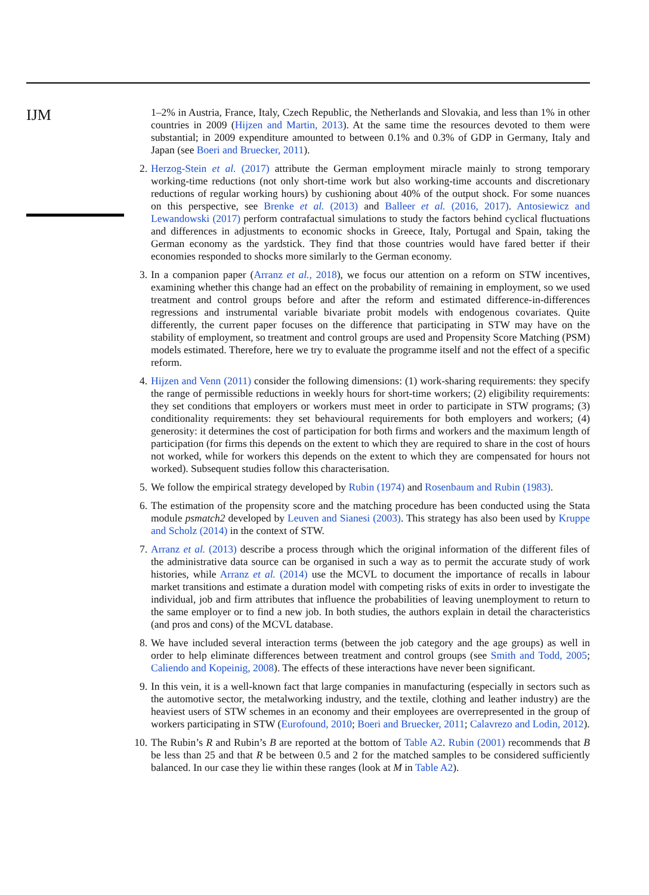IJM
1–2% in Austria, France, Italy, Czech Republic, the Netherlands and Slovakia, and less than 1% in other countries in 2009 (Hijzen and Martin, 2013). At the same time the resources devoted to them were substantial; in 2009 expenditure amounted to between 0.1% and 0.3% of GDP in Germany, Italy and Japan (see Boeri and Bruecker, 2011).
2.
Herzog-Stein et al. (2017) attribute the German employment miracle mainly to strong temporary working-time reductions (not only short-time work but also working-time accounts and discretionary reductions of regular working hours) by cushioning about 40% of the output shock. For some nuances on this perspective, see Brenke et al. (2013) and Balleer et al. (2016, 2017). Antosiewicz and Lewandowski (2017) perform contrafactual simulations to study the factors behind cyclical fluctuations and differences in adjustments to economic shocks in Greece, Italy, Portugal and Spain, taking the German economy as the yardstick. They find that those countries would have fared better if their economies responded to shocks more similarly to the German economy.
3.
In a companion paper (Arranz et al., 2018), we focus our attention on a reform on STW incentives, examining whether this change had an effect on the probability of remaining in employment, so we used treatment and control groups before and after the reform and estimated difference-in-differences regressions and instrumental variable bivariate probit models with endogenous covariates. Quite differently, the current paper focuses on the difference that participating in STW may have on the stability of employment, so treatment and control groups are used and Propensity Score Matching (PSM) models estimated. Therefore, here we try to evaluate the programme itself and not the effect of a specific reform.
4.
Hijzen and Venn (2011) consider the following dimensions: (1) work-sharing requirements: they specify the range of permissible reductions in weekly hours for short-time workers; (2) eligibility requirements: they set conditions that employers or workers must meet in order to participate in STW programs; (3) conditionality requirements: they set behavioural requirements for both employers and workers; (4) generosity: it determines the cost of participation for both firms and workers and the maximum length of participation (for firms this depends on the extent to which they are required to share in the cost of hours not worked, while for workers this depends on the extent to which they are compensated for hours not worked). Subsequent studies follow this characterisation.
5.
We follow the empirical strategy developed by Rubin (1974) and Rosenbaum and Rubin (1983).
6.
The estimation of the propensity score and the matching procedure has been conducted using the Stata module psmatch2 developed by Leuven and Sianesi (2003). This strategy has also been used by Kruppe and Scholz (2014) in the context of STW.
7.
Arranz et al. (2013) describe a process through which the original information of the different files of the administrative data source can be organised in such a way as to permit the accurate study of work histories, while Arranz et al. (2014) use the MCVL to document the importance of recalls in labour market transitions and estimate a duration model with competing risks of exits in order to investigate the individual, job and firm attributes that influence the probabilities of leaving unemployment to return to the same employer or to find a new job. In both studies, the authors explain in detail the characteristics (and pros and cons) of the MCVL database.
8.
We have included several interaction terms (between the job category and the age groups) as well in order to help eliminate differences between treatment and control groups (see Smith and Todd, 2005; Caliendo and Kopeinig, 2008). The effects of these interactions have never been significant.
9.
In this vein, it is a well-known fact that large companies in manufacturing (especially in sectors such as the automotive sector, the metalworking industry, and the textile, clothing and leather industry) are the heaviest users of STW schemes in an economy and their employees are overrepresented in the group of workers participating in STW (Eurofound, 2010; Boeri and Bruecker, 2011; Calavrezo and Lodin, 2012).
10.
The Rubin’s R and Rubin’s B are reported at the bottom of Table A2. Rubin (2001) recommends that B be less than 25 and that R be between 0.5 and 2 for the matched samples to be considered sufficiently balanced. In our case they lie within these ranges (look at M in Table A2).